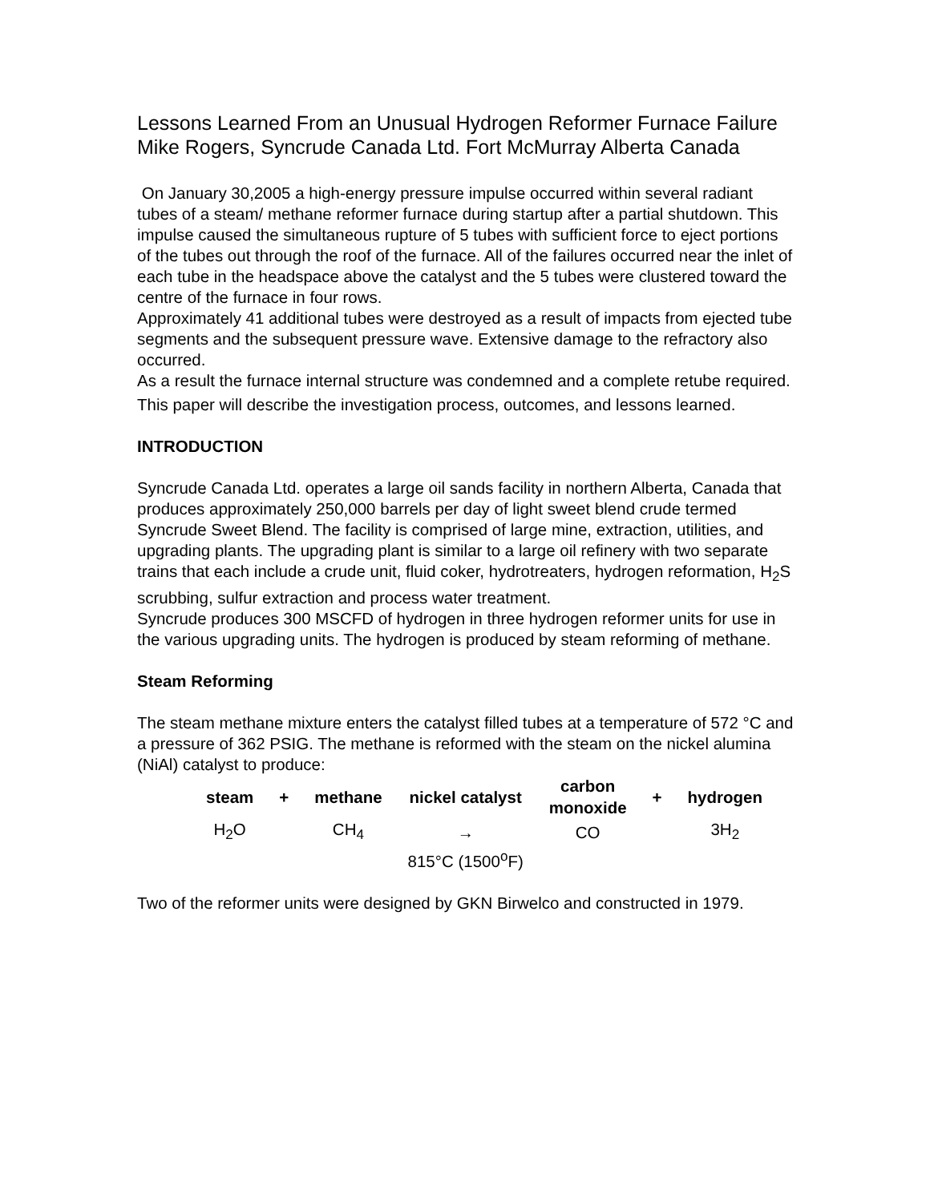Lessons Learned From an Unusual Hydrogen Reformer Furnace Failure
Mike Rogers, Syncrude Canada Ltd. Fort McMurray Alberta Canada
On January 30,2005 a high-energy pressure impulse occurred within several radiant tubes of a steam/ methane reformer furnace during startup after a partial shutdown. This impulse caused the simultaneous rupture of 5 tubes with sufficient force to eject portions of the tubes out through the roof of the furnace. All of the failures occurred near the inlet of each tube in the headspace above the catalyst and the 5 tubes were clustered toward the centre of the furnace in four rows.
Approximately 41 additional tubes were destroyed as a result of impacts from ejected tube segments and the subsequent pressure wave. Extensive damage to the refractory also occurred.
As a result the furnace internal structure was condemned and a complete retube required.
This paper will describe the investigation process, outcomes, and lessons learned.
INTRODUCTION
Syncrude Canada Ltd. operates a large oil sands facility in northern Alberta, Canada that produces approximately 250,000 barrels per day of light sweet blend crude termed Syncrude Sweet Blend. The facility is comprised of large mine, extraction, utilities, and upgrading plants. The upgrading plant is similar to a large oil refinery with two separate trains that each include a crude unit, fluid coker, hydrotreaters, hydrogen reformation, H<sub>2</sub>S scrubbing, sulfur extraction and process water treatment.
Syncrude produces 300 MSCFD of hydrogen in three hydrogen reformer units for use in the various upgrading units. The hydrogen is produced by steam reforming of methane.
Steam Reforming
The steam methane mixture enters the catalyst filled tubes at a temperature of 572 °C and a pressure of 362 PSIG. The methane is reformed with the steam on the nickel alumina (NiAl) catalyst to produce:
| steam | + | methane | nickel catalyst | carbon monoxide | + | hydrogen |
| H<sub>2</sub>O | | CH<sub>4</sub> | → | CO | | 3H<sub>2</sub> |
| | | | 815°C (1500<sup>o</sup>F) | | | |
Two of the reformer units were designed by GKN Birwelco and constructed in 1979.